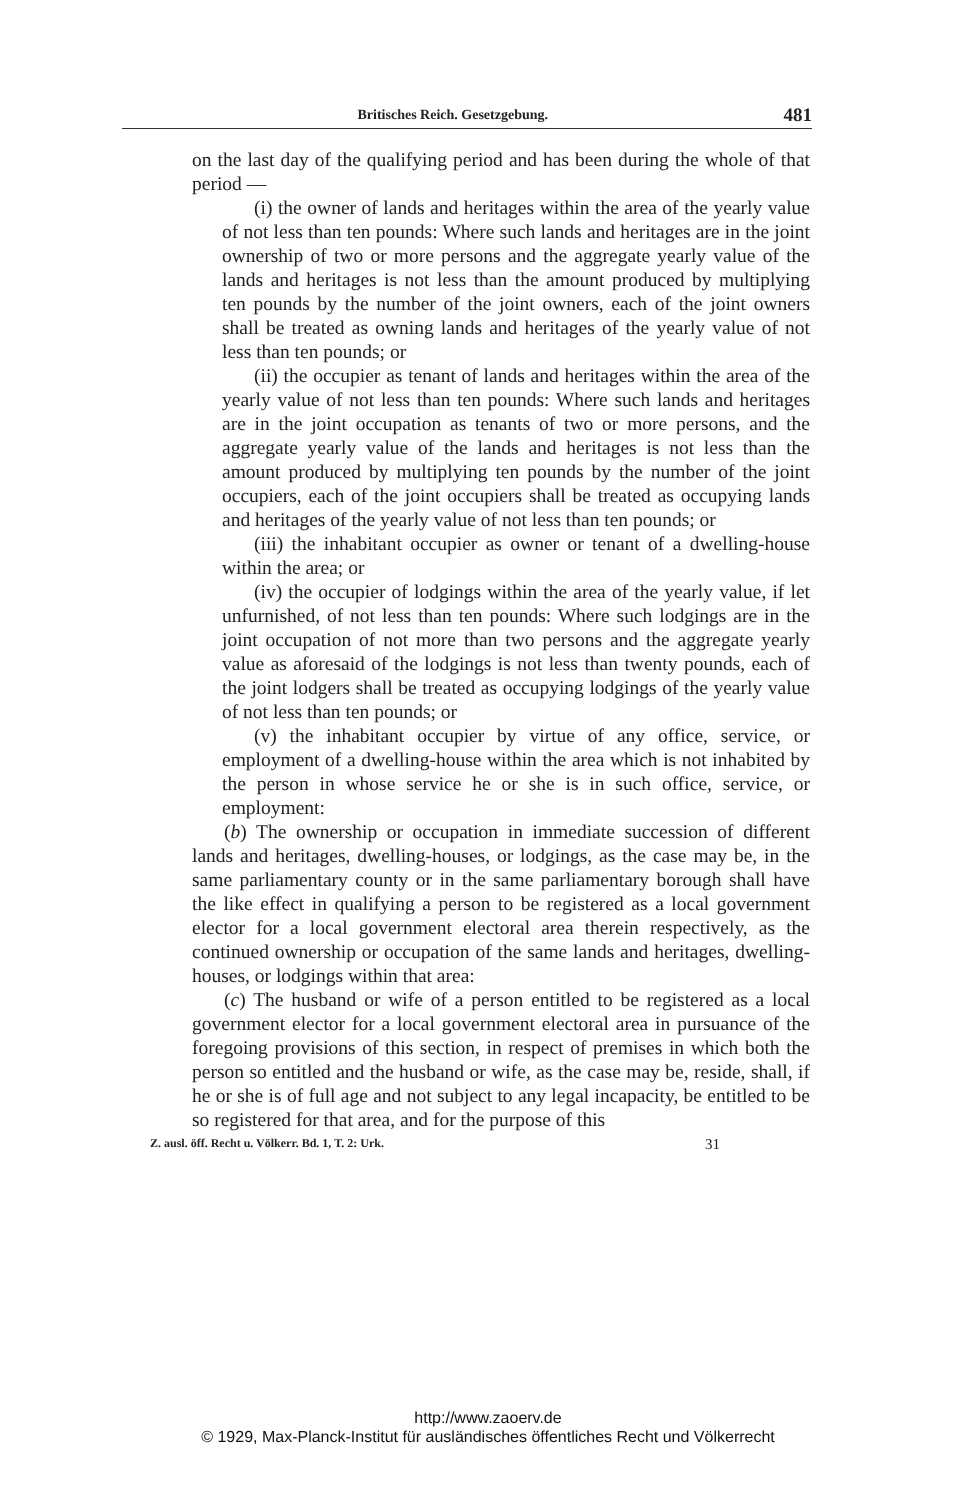Britisches Reich. Gesetzgebung. 481
on the last day of the qualifying period and has been during the whole of that period —
(i) the owner of lands and heritages within the area of the yearly value of not less than ten pounds: Where such lands and heritages are in the joint ownership of two or more persons and the aggregate yearly value of the lands and heritages is not less than the amount produced by multiplying ten pounds by the number of the joint owners, each of the joint owners shall be treated as owning lands and heritages of the yearly value of not less than ten pounds; or
(ii) the occupier as tenant of lands and heritages within the area of the yearly value of not less than ten pounds: Where such lands and heritages are in the joint occupation as tenants of two or more persons, and the aggregate yearly value of the lands and heritages is not less than the amount produced by multiplying ten pounds by the number of the joint occupiers, each of the joint occupiers shall be treated as occupying lands and heritages of the yearly value of not less than ten pounds; or
(iii) the inhabitant occupier as owner or tenant of a dwelling-house within the area; or
(iv) the occupier of lodgings within the area of the yearly value, if let unfurnished, of not less than ten pounds: Where such lodgings are in the joint occupation of not more than two persons and the aggregate yearly value as aforesaid of the lodgings is not less than twenty pounds, each of the joint lodgers shall be treated as occupying lodgings of the yearly value of not less than ten pounds; or
(v) the inhabitant occupier by virtue of any office, service, or employment of a dwelling-house within the area which is not inhabited by the person in whose service he or she is in such office, service, or employment:
(b) The ownership or occupation in immediate succession of different lands and heritages, dwelling-houses, or lodgings, as the case may be, in the same parliamentary county or in the same parliamentary borough shall have the like effect in qualifying a person to be registered as a local government elector for a local government electoral area therein respectively, as the continued ownership or occupation of the same lands and heritages, dwelling-houses, or lodgings within that area:
(c) The husband or wife of a person entitled to be registered as a local government elector for a local government electoral area in pursuance of the foregoing provisions of this section, in respect of premises in which both the person so entitled and the husband or wife, as the case may be, reside, shall, if he or she is of full age and not subject to any legal incapacity, be entitled to be so registered for that area, and for the purpose of this
Z. ausl. öff. Recht u. Völkerr. Bd. 1, T. 2: Urk. 31
http://www.zaoerv.de
© 1929, Max-Planck-Institut für ausländisches öffentliches Recht und Völkerrecht